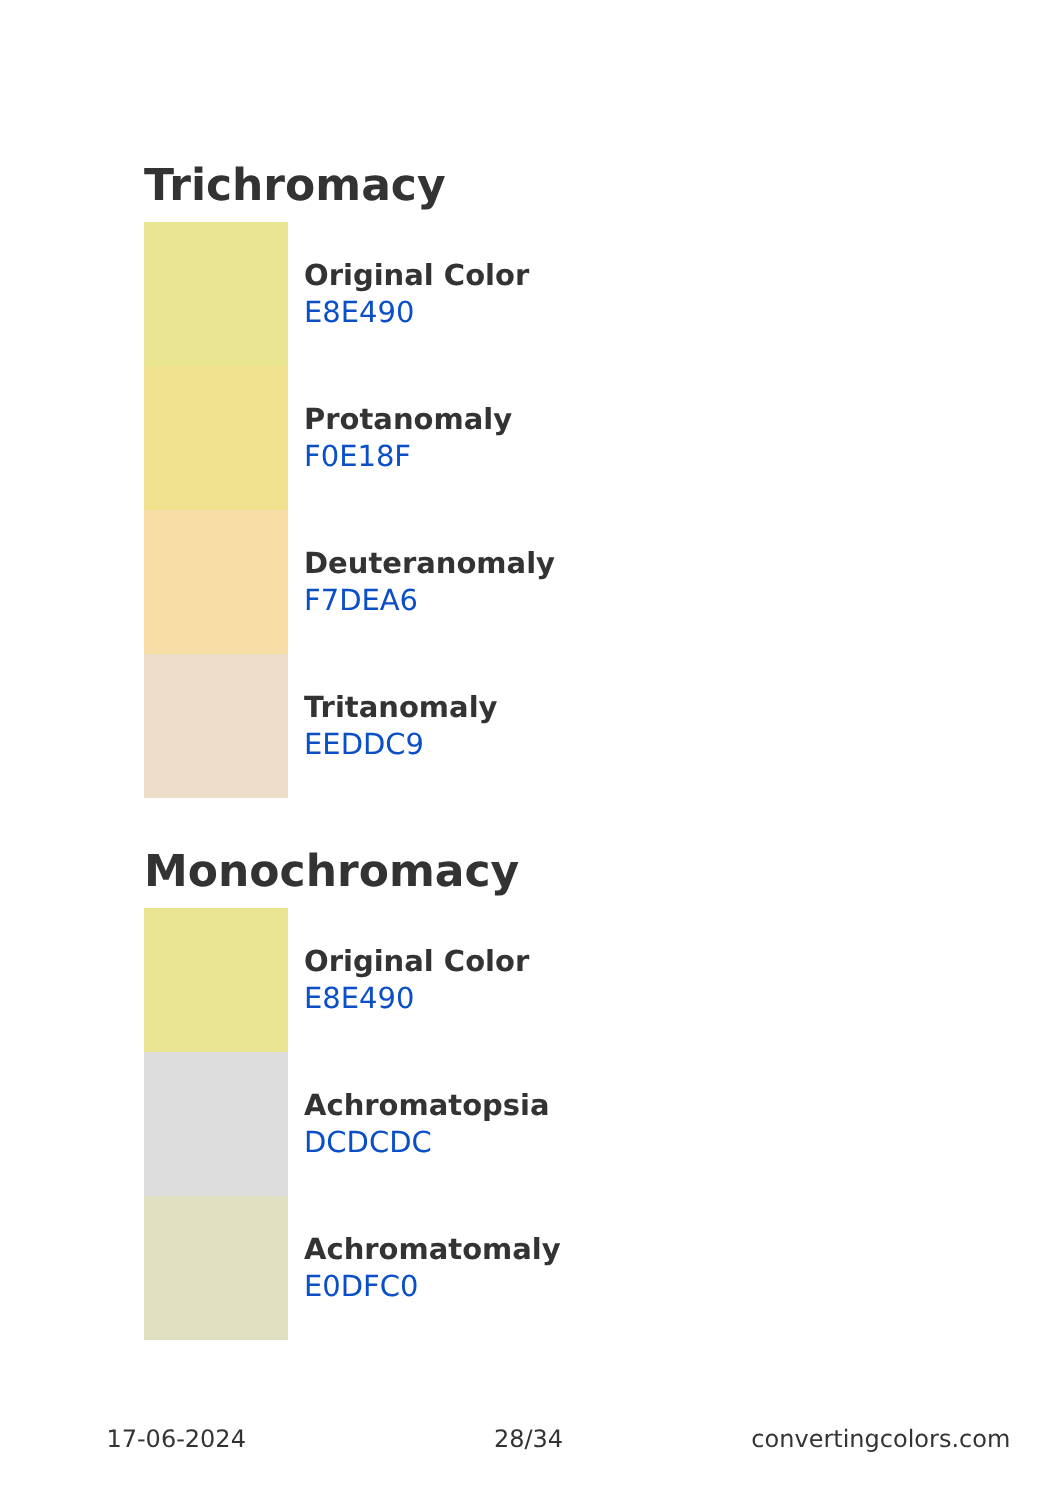Trichromacy
Original Color
E8E490
Protanomaly
F0E18F
Deuteranomaly
F7DEA6
Tritanomaly
EEDDC9
Monochromacy
Original Color
E8E490
Achromatopsia
DCDCDC
Achromatomaly
E0DFC0
17-06-2024 28/34 convertingcolors.com